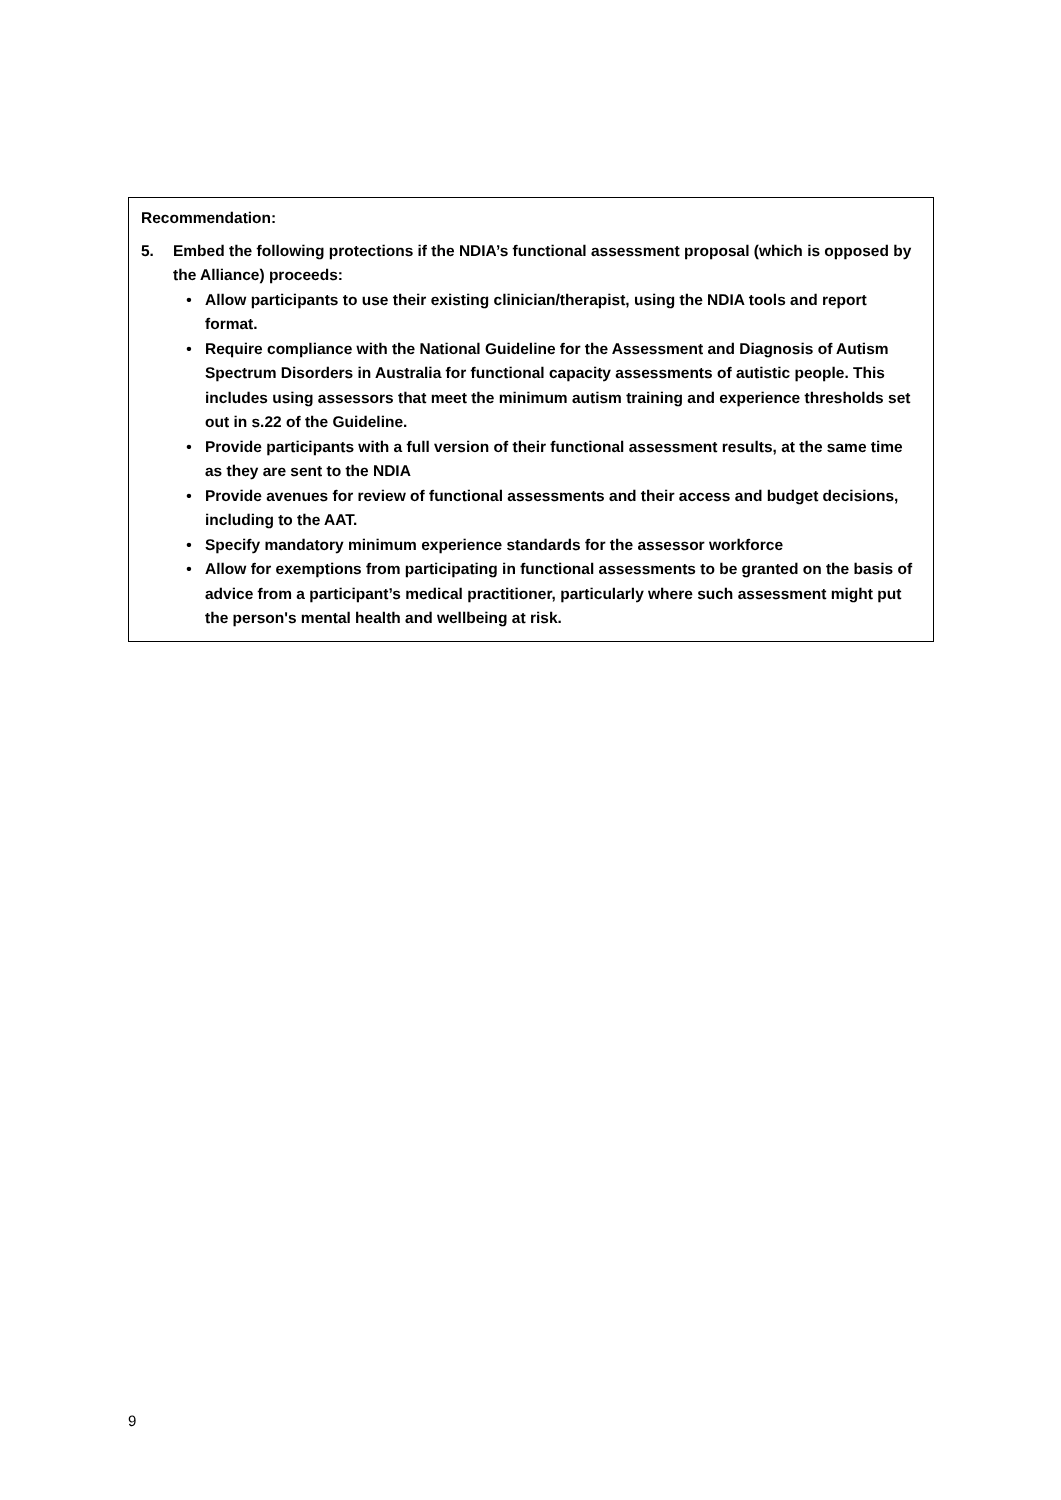Recommendation:
5. Embed the following protections if the NDIA’s functional assessment proposal (which is opposed by the Alliance) proceeds:
• Allow participants to use their existing clinician/therapist, using the NDIA tools and report format.
• Require compliance with the National Guideline for the Assessment and Diagnosis of Autism Spectrum Disorders in Australia for functional capacity assessments of autistic people. This includes using assessors that meet the minimum autism training and experience thresholds set out in s.22 of the Guideline.
• Provide participants with a full version of their functional assessment results, at the same time as they are sent to the NDIA
• Provide avenues for review of functional assessments and their access and budget decisions, including to the AAT.
• Specify mandatory minimum experience standards for the assessor workforce
• Allow for exemptions from participating in functional assessments to be granted on the basis of advice from a participant’s medical practitioner, particularly where such assessment might put the person's mental health and wellbeing at risk.
9